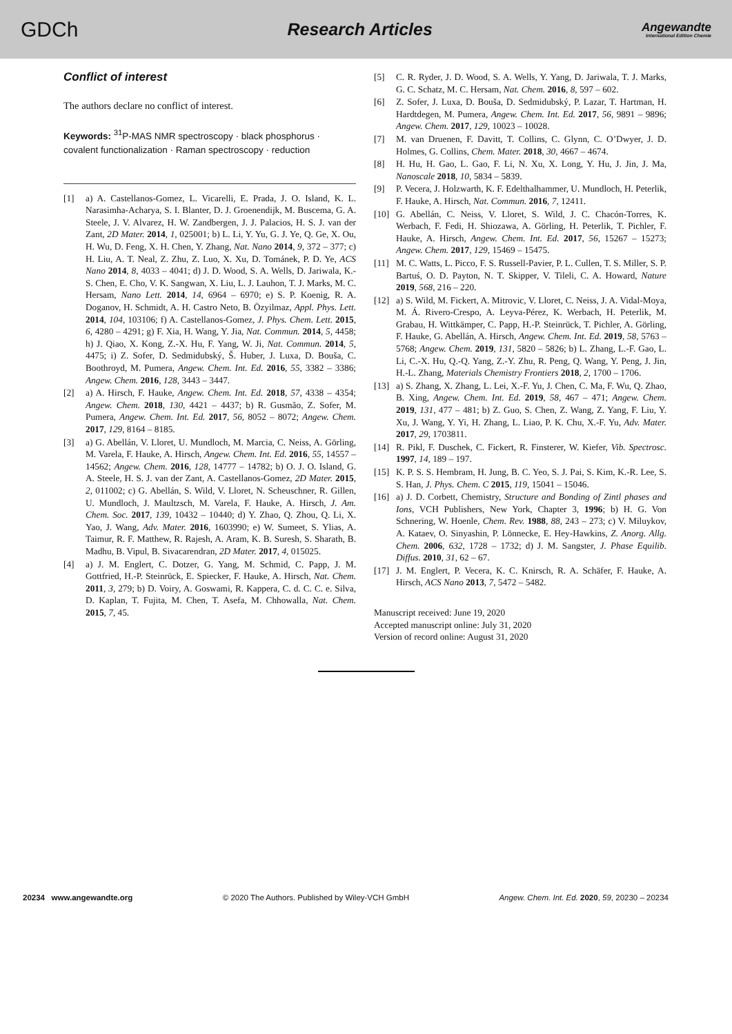GDCh
Research Articles
Angewandte
International Edition Chemie
Conflict of interest
The authors declare no conflict of interest.
Keywords: <sup>31</sup>P-MAS NMR spectroscopy · black phosphorus · covalent functionalization · Raman spectroscopy · reduction
[1] a) A. Castellanos-Gomez, L. Vicarelli, E. Prada, J. O. Island, K. L. Narasimha-Acharya, S. I. Blanter, D. J. Groenendijk, M. Buscema, G. A. Steele, J. V. Alvarez, H. W. Zandbergen, J. J. Palacios, H. S. J. van der Zant, 2D Mater. 2014, 1, 025001; b) L. Li, Y. Yu, G. J. Ye, Q. Ge, X. Ou, H. Wu, D. Feng, X. H. Chen, Y. Zhang, Nat. Nano 2014, 9, 372 – 377; c) H. Liu, A. T. Neal, Z. Zhu, Z. Luo, X. Xu, D. Tománek, P. D. Ye, ACS Nano 2014, 8, 4033 – 4041; d) J. D. Wood, S. A. Wells, D. Jariwala, K.-S. Chen, E. Cho, V. K. Sangwan, X. Liu, L. J. Lauhon, T. J. Marks, M. C. Hersam, Nano Lett. 2014, 14, 6964 – 6970; e) S. P. Koenig, R. A. Doganov, H. Schmidt, A. H. Castro Neto, B. Özyilmaz, Appl. Phys. Lett. 2014, 104, 103106; f) A. Castellanos-Gomez, J. Phys. Chem. Lett. 2015, 6, 4280 – 4291; g) F. Xia, H. Wang, Y. Jia, Nat. Commun. 2014, 5, 4458; h) J. Qiao, X. Kong, Z.-X. Hu, F. Yang, W. Ji, Nat. Commun. 2014, 5, 4475; i) Z. Sofer, D. Sedmidubský, Š. Huber, J. Luxa, D. Bouša, C. Boothroyd, M. Pumera, Angew. Chem. Int. Ed. 2016, 55, 3382 – 3386; Angew. Chem. 2016, 128, 3443 – 3447.
[2] a) A. Hirsch, F. Hauke, Angew. Chem. Int. Ed. 2018, 57, 4338 – 4354; Angew. Chem. 2018, 130, 4421 – 4437; b) R. Gusmão, Z. Sofer, M. Pumera, Angew. Chem. Int. Ed. 2017, 56, 8052 – 8072; Angew. Chem. 2017, 129, 8164 – 8185.
[3] a) G. Abellán, V. Lloret, U. Mundloch, M. Marcia, C. Neiss, A. Görling, M. Varela, F. Hauke, A. Hirsch, Angew. Chem. Int. Ed. 2016, 55, 14557 – 14562; Angew. Chem. 2016, 128, 14777 – 14782; b) O. J. O. Island, G. A. Steele, H. S. J. van der Zant, A. Castellanos-Gomez, 2D Mater. 2015, 2, 011002; c) G. Abellán, S. Wild, V. Lloret, N. Scheuschner, R. Gillen, U. Mundloch, J. Maultzsch, M. Varela, F. Hauke, A. Hirsch, J. Am. Chem. Soc. 2017, 139, 10432 – 10440; d) Y. Zhao, Q. Zhou, Q. Li, X. Yao, J. Wang, Adv. Mater. 2016, 1603990; e) W. Sumeet, S. Ylias, A. Taimur, R. F. Matthew, R. Rajesh, A. Aram, K. B. Suresh, S. Sharath, B. Madhu, B. Vipul, B. Sivacarendran, 2D Mater. 2017, 4, 015025.
[4] a) J. M. Englert, C. Dotzer, G. Yang, M. Schmid, C. Papp, J. M. Gottfried, H.-P. Steinrück, E. Spiecker, F. Hauke, A. Hirsch, Nat. Chem. 2011, 3, 279; b) D. Voiry, A. Goswami, R. Kappera, C. d. C. C. e. Silva, D. Kaplan, T. Fujita, M. Chen, T. Asefa, M. Chhowalla, Nat. Chem. 2015, 7, 45.
[5] C. R. Ryder, J. D. Wood, S. A. Wells, Y. Yang, D. Jariwala, T. J. Marks, G. C. Schatz, M. C. Hersam, Nat. Chem. 2016, 8, 597 – 602.
[6] Z. Sofer, J. Luxa, D. Bouša, D. Sedmidubský, P. Lazar, T. Hartman, H. Hardtdegen, M. Pumera, Angew. Chem. Int. Ed. 2017, 56, 9891 – 9896; Angew. Chem. 2017, 129, 10023 – 10028.
[7] M. van Druenen, F. Davitt, T. Collins, C. Glynn, C. O’Dwyer, J. D. Holmes, G. Collins, Chem. Mater. 2018, 30, 4667 – 4674.
[8] H. Hu, H. Gao, L. Gao, F. Li, N. Xu, X. Long, Y. Hu, J. Jin, J. Ma, Nanoscale 2018, 10, 5834 – 5839.
[9] P. Vecera, J. Holzwarth, K. F. Edelthalhammer, U. Mundloch, H. Peterlik, F. Hauke, A. Hirsch, Nat. Commun. 2016, 7, 12411.
[10] G. Abellán, C. Neiss, V. Lloret, S. Wild, J. C. Chacón-Torres, K. Werbach, F. Fedi, H. Shiozawa, A. Görling, H. Peterlik, T. Pichler, F. Hauke, A. Hirsch, Angew. Chem. Int. Ed. 2017, 56, 15267 – 15273; Angew. Chem. 2017, 129, 15469 – 15475.
[11] M. C. Watts, L. Picco, F. S. Russell-Pavier, P. L. Cullen, T. S. Miller, S. P. Bartuś, O. D. Payton, N. T. Skipper, V. Tileli, C. A. Howard, Nature 2019, 568, 216 – 220.
[12] a) S. Wild, M. Fickert, A. Mitrovic, V. Lloret, C. Neiss, J. A. Vidal-Moya, M. Á. Rivero-Crespo, A. Leyva-Pérez, K. Werbach, H. Peterlik, M. Grabau, H. Wittkämper, C. Papp, H.-P. Steinrück, T. Pichler, A. Görling, F. Hauke, G. Abellán, A. Hirsch, Angew. Chem. Int. Ed. 2019, 58, 5763 – 5768; Angew. Chem. 2019, 131, 5820 – 5826; b) L. Zhang, L.-F. Gao, L. Li, C.-X. Hu, Q.-Q. Yang, Z.-Y. Zhu, R. Peng, Q. Wang, Y. Peng, J. Jin, H.-L. Zhang, Materials Chemistry Frontiers 2018, 2, 1700 – 1706.
[13] a) S. Zhang, X. Zhang, L. Lei, X.-F. Yu, J. Chen, C. Ma, F. Wu, Q. Zhao, B. Xing, Angew. Chem. Int. Ed. 2019, 58, 467 – 471; Angew. Chem. 2019, 131, 477 – 481; b) Z. Guo, S. Chen, Z. Wang, Z. Yang, F. Liu, Y. Xu, J. Wang, Y. Yi, H. Zhang, L. Liao, P. K. Chu, X.-F. Yu, Adv. Mater. 2017, 29, 1703811.
[14] R. Pikl, F. Duschek, C. Fickert, R. Finsterer, W. Kiefer, Vib. Spectrosc. 1997, 14, 189 – 197.
[15] K. P. S. S. Hembram, H. Jung, B. C. Yeo, S. J. Pai, S. Kim, K.-R. Lee, S. S. Han, J. Phys. Chem. C 2015, 119, 15041 – 15046.
[16] a) J. D. Corbett, Chemistry, Structure and Bonding of Zintl phases and Ions, VCH Publishers, New York, Chapter 3, 1996; b) H. G. Von Schnering, W. Hoenle, Chem. Rev. 1988, 88, 243 – 273; c) V. Miluykov, A. Kataev, O. Sinyashin, P. Lönnecke, E. Hey-Hawkins, Z. Anorg. Allg. Chem. 2006, 632, 1728 – 1732; d) J. M. Sangster, J. Phase Equilib. Diffus. 2010, 31, 62 – 67.
[17] J. M. Englert, P. Vecera, K. C. Knirsch, R. A. Schäfer, F. Hauke, A. Hirsch, ACS Nano 2013, 7, 5472 – 5482.
Manuscript received: June 19, 2020
Accepted manuscript online: July 31, 2020
Version of record online: August 31, 2020
20234 www.angewandte.org © 2020 The Authors. Published by Wiley-VCH GmbH Angew. Chem. Int. Ed. 2020, 59, 20230 – 20234